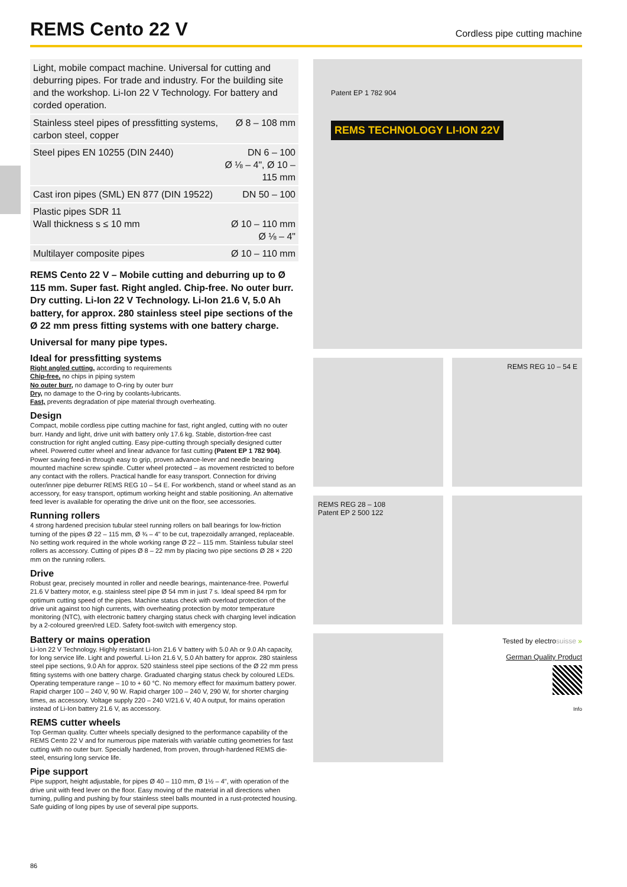REMS Cento 22 V
Cordless pipe cutting machine
Light, mobile compact machine. Universal for cutting and deburring pipes. For trade and industry. For the building site and the workshop. Li-Ion 22 V Technology. For battery and corded operation.
| Stainless steel pipes of pressfitting systems, carbon steel, copper | Ø 8 – 108 mm |
| Steel pipes EN 10255 (DIN 2440) | DN 6 – 100 Ø ⅛ – 4", Ø 10 – 115 mm |
| Cast iron pipes (SML) EN 877 (DIN 19522) | DN 50 – 100 |
| Plastic pipes SDR 11 Wall thickness s ≤ 10 mm | Ø 10 – 110 mm Ø ⅛ – 4" |
| Multilayer composite pipes | Ø 10 – 110 mm |
REMS Cento 22 V – Mobile cutting and deburring up to Ø 115 mm. Super fast. Right angled. Chip-free. No outer burr. Dry cutting. Li-Ion 22 V Technology. Li-Ion 21.6 V, 5.0 Ah battery, for approx. 280 stainless steel pipe sections of the Ø 22 mm press fitting systems with one battery charge.
Universal for many pipe types.
Ideal for pressfitting systems
Right angled cutting, according to requirements
Chip-free, no chips in piping system
No outer burr, no damage to O-ring by outer burr
Dry, no damage to the O-ring by coolants-lubricants.
Fast, prevents degradation of pipe material through overheating.
Design
Compact, mobile cordless pipe cutting machine for fast, right angled, cutting with no outer burr. Handy and light, drive unit with battery only 17.6 kg. Stable, distortion-free cast construction for right angled cutting. Easy pipe-cutting through specially designed cutter wheel. Powered cutter wheel and linear advance for fast cutting (Patent EP 1 782 904). Power saving feed-in through easy to grip, proven advance-lever and needle bearing mounted machine screw spindle. Cutter wheel protected – as movement restricted to before any contact with the rollers. Practical handle for easy transport. Connection for driving outer/inner pipe deburrer REMS REG 10 – 54 E. For workbench, stand or wheel stand as an accessory, for easy transport, optimum working height and stable positioning. An alternative feed lever is available for operating the drive unit on the floor, see accessories.
Running rollers
4 strong hardened precision tubular steel running rollers on ball bearings for low-friction turning of the pipes Ø 22 – 115 mm, Ø ¾ – 4" to be cut, trapezoidally arranged, replaceable. No setting work required in the whole working range Ø 22 – 115 mm. Stainless tubular steel rollers as accessory. Cutting of pipes Ø 8 – 22 mm by placing two pipe sections Ø 28 × 220 mm on the running rollers.
Drive
Robust gear, precisely mounted in roller and needle bearings, maintenance-free. Powerful 21.6 V battery motor, e.g. stainless steel pipe Ø 54 mm in just 7 s. Ideal speed 84 rpm for optimum cutting speed of the pipes. Machine status check with overload protection of the drive unit against too high currents, with overheating protection by motor temperature monitoring (NTC), with electronic battery charging status check with charging level indication by a 2-coloured green/red LED. Safety foot-switch with emergency stop.
Battery or mains operation
Li-Ion 22 V Technology. Highly resistant Li-Ion 21.6 V battery with 5.0 Ah or 9.0 Ah capacity, for long service life. Light and powerful. Li-Ion 21.6 V, 5.0 Ah battery for approx. 280 stainless steel pipe sections, 9.0 Ah for approx. 520 stainless steel pipe sections of the Ø 22 mm press fitting systems with one battery charge. Graduated charging status check by coloured LEDs. Operating temperature range – 10 to + 60 °C. No memory effect for maximum battery power. Rapid charger 100 – 240 V, 90 W. Rapid charger 100 – 240 V, 290 W, for shorter charging times, as accessory. Voltage supply 220 – 240 V/21.6 V, 40 A output, for mains operation instead of Li-Ion battery 21.6 V, as accessory.
REMS cutter wheels
Top German quality. Cutter wheels specially designed to the performance capability of the REMS Cento 22 V and for numerous pipe materials with variable cutting geometries for fast cutting with no outer burr. Specially hardened, from proven, through-hardened REMS die-steel, ensuring long service life.
Pipe support
Pipe support, height adjustable, for pipes Ø 40 – 110 mm, Ø 1½ – 4", with operation of the drive unit with feed lever on the floor. Easy moving of the material in all directions when turning, pulling and pushing by four stainless steel balls mounted in a rust-protected housing. Safe guiding of long pipes by use of several pipe supports.
Patent EP 1 782 904
REMS TECHNOLOGY LI-ION 22V
REMS REG 10 – 54 E
REMS REG 28 – 108
Patent EP 2 500 122
Tested by electrosuisse »
German Quality Product
Info
86